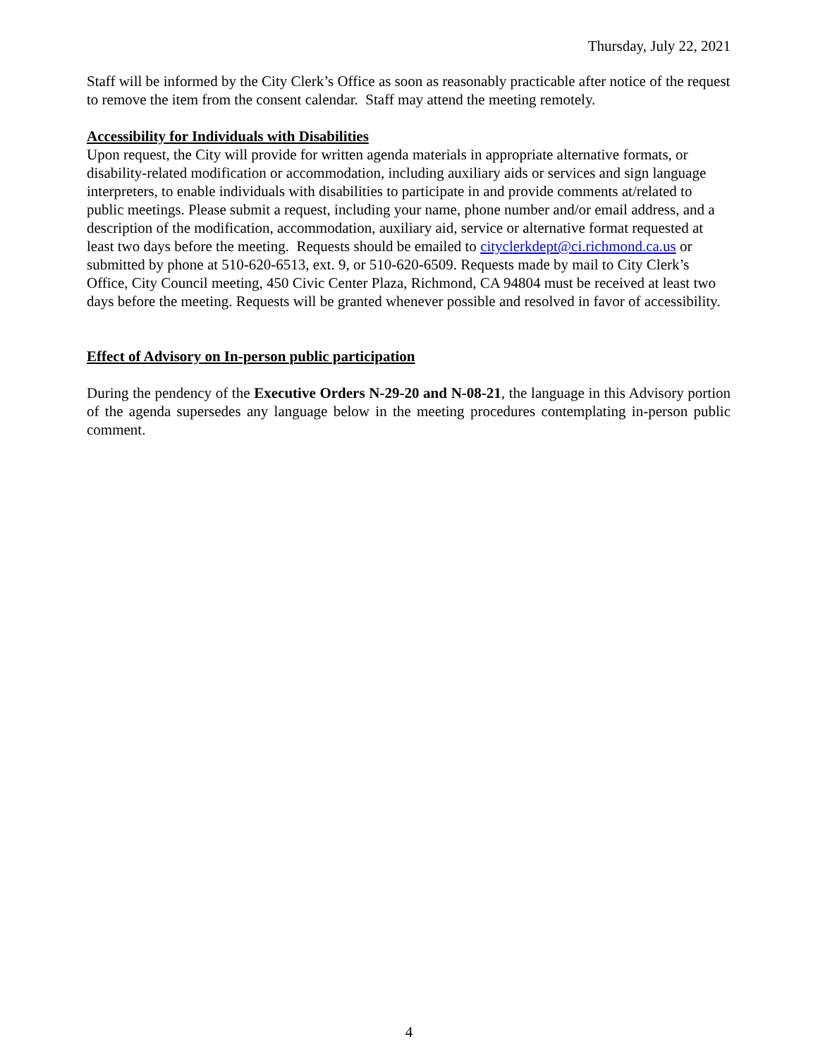Thursday, July 22, 2021
Staff will be informed by the City Clerk’s Office as soon as reasonably practicable after notice of the request to remove the item from the consent calendar. Staff may attend the meeting remotely.
Accessibility for Individuals with Disabilities
Upon request, the City will provide for written agenda materials in appropriate alternative formats, or disability-related modification or accommodation, including auxiliary aids or services and sign language interpreters, to enable individuals with disabilities to participate in and provide comments at/related to public meetings. Please submit a request, including your name, phone number and/or email address, and a description of the modification, accommodation, auxiliary aid, service or alternative format requested at least two days before the meeting. Requests should be emailed to cityclerkdept@ci.richmond.ca.us or submitted by phone at 510-620-6513, ext. 9, or 510-620-6509. Requests made by mail to City Clerk’s Office, City Council meeting, 450 Civic Center Plaza, Richmond, CA 94804 must be received at least two days before the meeting. Requests will be granted whenever possible and resolved in favor of accessibility.
Effect of Advisory on In-person public participation
During the pendency of the Executive Orders N-29-20 and N-08-21, the language in this Advisory portion of the agenda supersedes any language below in the meeting procedures contemplating in-person public comment.
4